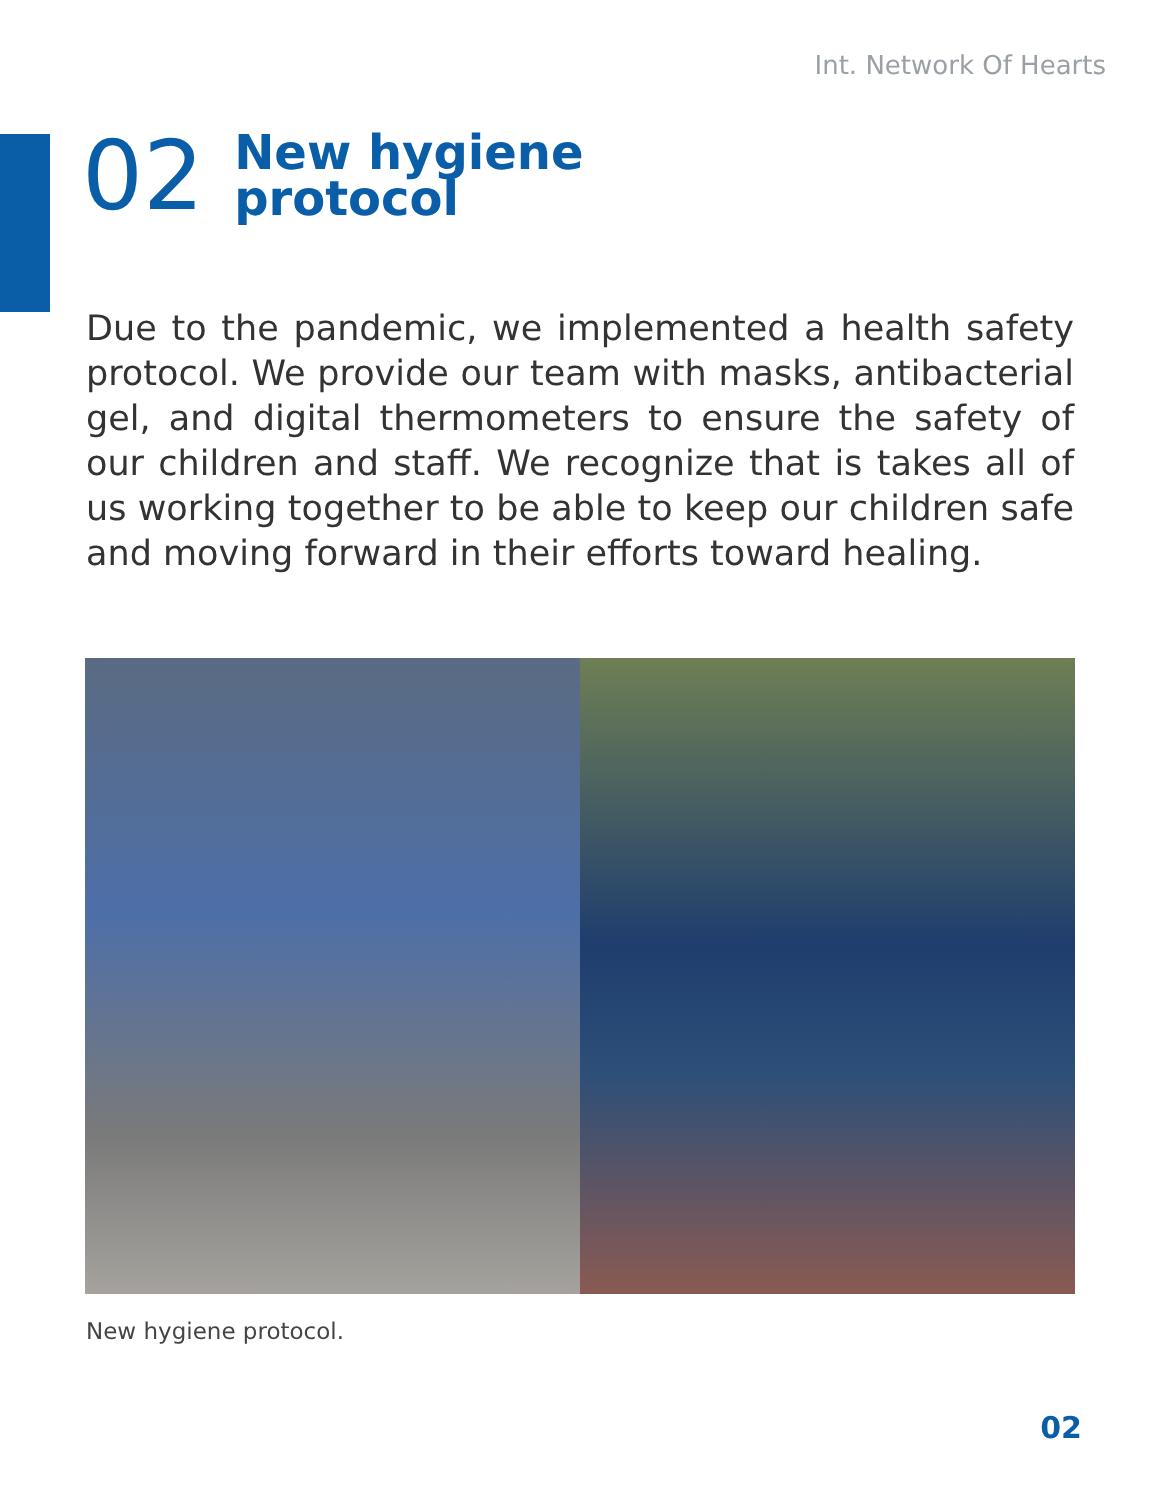Int. Network Of Hearts
02
New hygiene
protocol
Due to the pandemic, we implemented a health safety protocol. We provide our team with masks, antibacterial gel, and digital thermometers to ensure the safety of our children and staff. We recognize that is takes all of us working together to be able to keep our children safe and moving forward in their efforts toward healing.
New hygiene protocol.
02